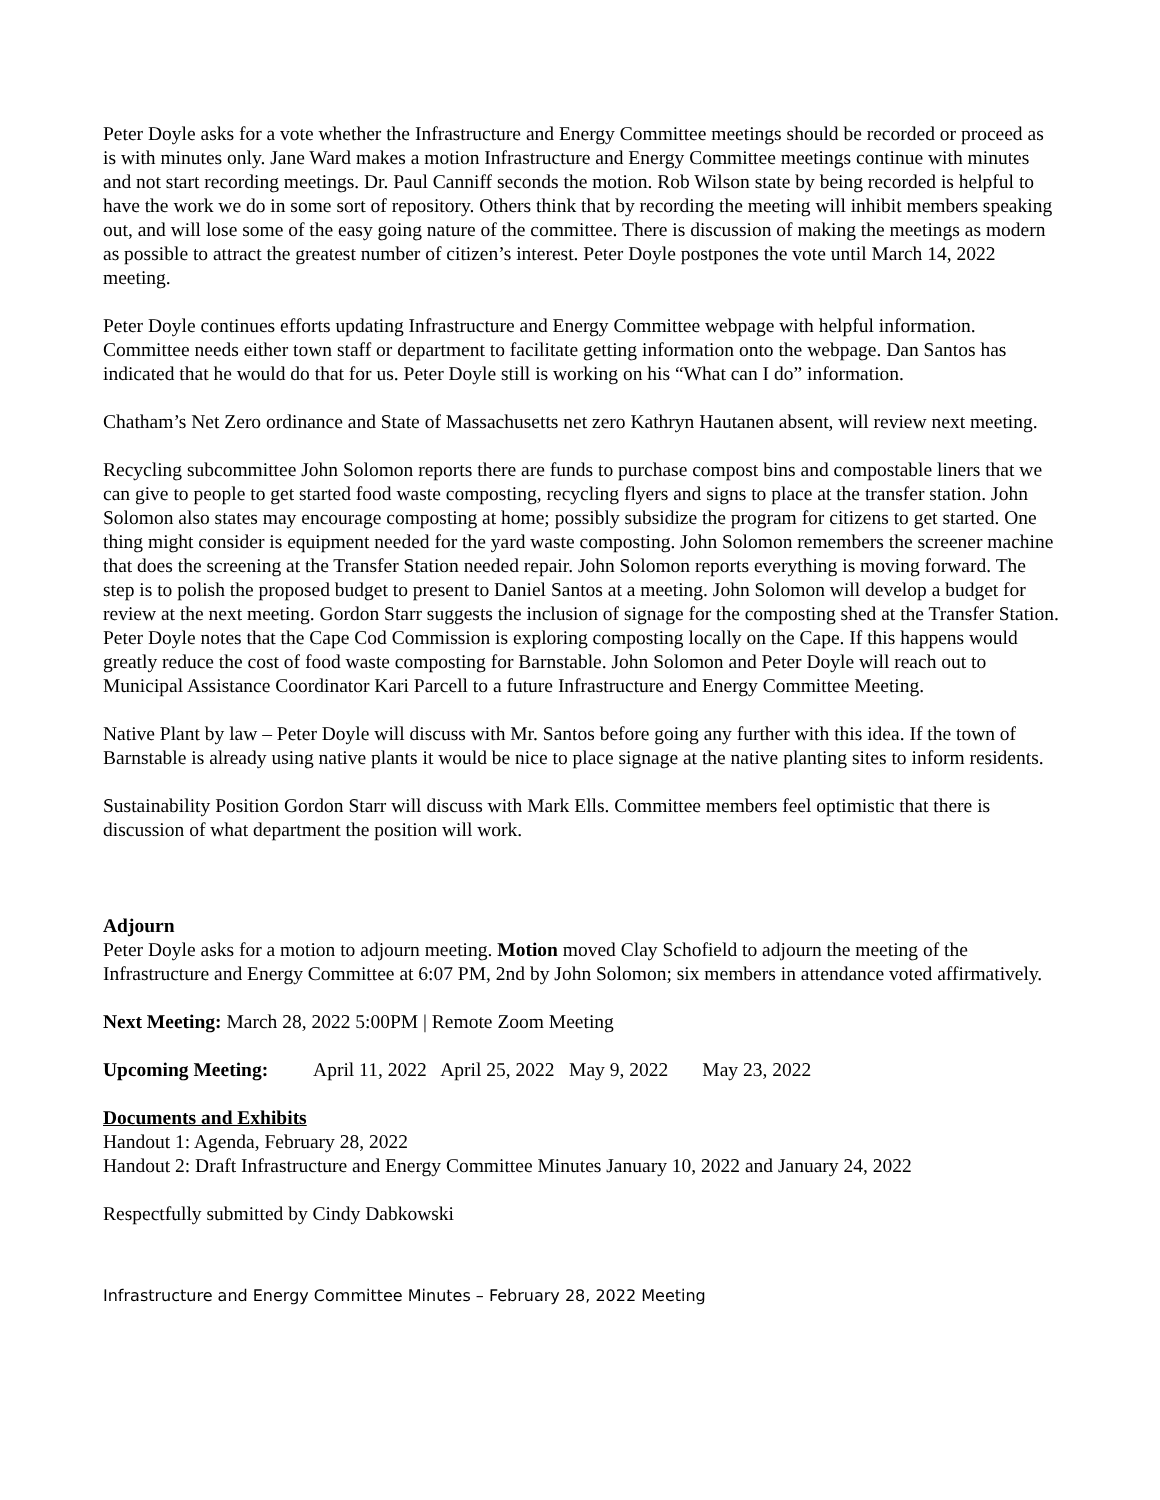Peter Doyle asks for a vote whether the Infrastructure and Energy Committee meetings should be recorded or proceed as is with minutes only. Jane Ward makes a motion Infrastructure and Energy Committee meetings continue with minutes and not start recording meetings. Dr. Paul Canniff seconds the motion. Rob Wilson state by being recorded is helpful to have the work we do in some sort of repository. Others think that by recording the meeting will inhibit members speaking out, and will lose some of the easy going nature of the committee. There is discussion of making the meetings as modern as possible to attract the greatest number of citizen’s interest. Peter Doyle postpones the vote until March 14, 2022 meeting.
Peter Doyle continues efforts updating Infrastructure and Energy Committee webpage with helpful information. Committee needs either town staff or department to facilitate getting information onto the webpage. Dan Santos has indicated that he would do that for us. Peter Doyle still is working on his “What can I do” information.
Chatham’s Net Zero ordinance and State of Massachusetts net zero Kathryn Hautanen absent, will review next meeting.
Recycling subcommittee John Solomon reports there are funds to purchase compost bins and compostable liners that we can give to people to get started food waste composting, recycling flyers and signs to place at the transfer station. John Solomon also states may encourage composting at home; possibly subsidize the program for citizens to get started. One thing might consider is equipment needed for the yard waste composting. John Solomon remembers the screener machine that does the screening at the Transfer Station needed repair. John Solomon reports everything is moving forward. The step is to polish the proposed budget to present to Daniel Santos at a meeting. John Solomon will develop a budget for review at the next meeting. Gordon Starr suggests the inclusion of signage for the composting shed at the Transfer Station. Peter Doyle notes that the Cape Cod Commission is exploring composting locally on the Cape. If this happens would greatly reduce the cost of food waste composting for Barnstable. John Solomon and Peter Doyle will reach out to Municipal Assistance Coordinator Kari Parcell to a future Infrastructure and Energy Committee Meeting.
Native Plant by law – Peter Doyle will discuss with Mr. Santos before going any further with this idea. If the town of Barnstable is already using native plants it would be nice to place signage at the native planting sites to inform residents.
Sustainability Position Gordon Starr will discuss with Mark Ells. Committee members feel optimistic that there is discussion of what department the position will work.
Adjourn
Peter Doyle asks for a motion to adjourn meeting. Motion moved Clay Schofield to adjourn the meeting of the Infrastructure and Energy Committee at 6:07 PM, 2nd by John Solomon; six members in attendance voted affirmatively.
Next Meeting: March 28, 2022 5:00PM | Remote Zoom Meeting
Upcoming Meeting: April 11, 2022 April 25, 2022 May 9, 2022 May 23, 2022
Documents and Exhibits
Handout 1: Agenda, February 28, 2022
Handout 2: Draft Infrastructure and Energy Committee Minutes January 10, 2022 and January 24, 2022
Respectfully submitted by Cindy Dabkowski
Infrastructure and Energy Committee Minutes – February 28, 2022 Meeting